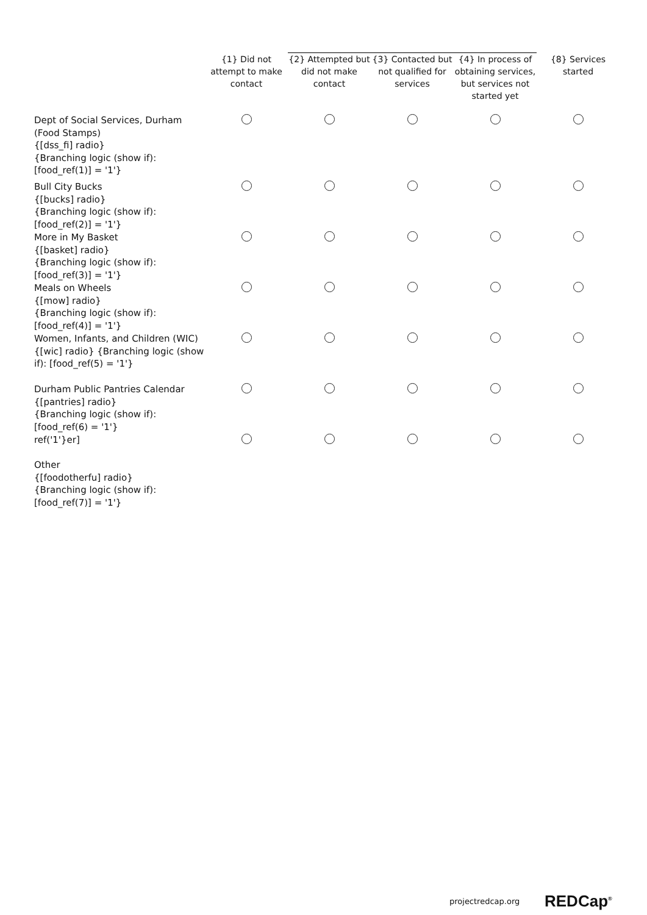| | {1} Did not attempt to make contact | {2} Attempted but did not make contact | {3} Contacted but not qualified for services | {4} In process of obtaining services, but services not started yet | {8} Services started |
| --- | --- | --- | --- | --- | --- |
| Dept of Social Services, Durham (Food Stamps) {[dss_fi] radio} {Branching logic (show if): [food_ref(1)] = '1'} | | | | | |
| Bull City Bucks {[bucks] radio} {Branching logic (show if): [food_ref(2)] = '1'} | | | | | |
| More in My Basket {[basket] radio} {Branching logic (show if): [food_ref(3)] = '1'} | | | | | |
| Meals on Wheels {[mow] radio} {Branching logic (show if): [food_ref(4)] = '1'} | | | | | |
| Women, Infants, and Children (WIC) {[wic] radio} {Branching logic (show if): [food_ref(5) = '1'} | | | | | |
| Durham Public Pantries Calendar {[pantries] radio} {Branching logic (show if): [food_ref(6) = '1'} | | | | | |
| ref('1'}er] Other {[foodotherfu] radio} {Branching logic (show if): [food_ref(7)] = '1'} | | | | | |
projectredcap.org REDCap<sup>®</sup>